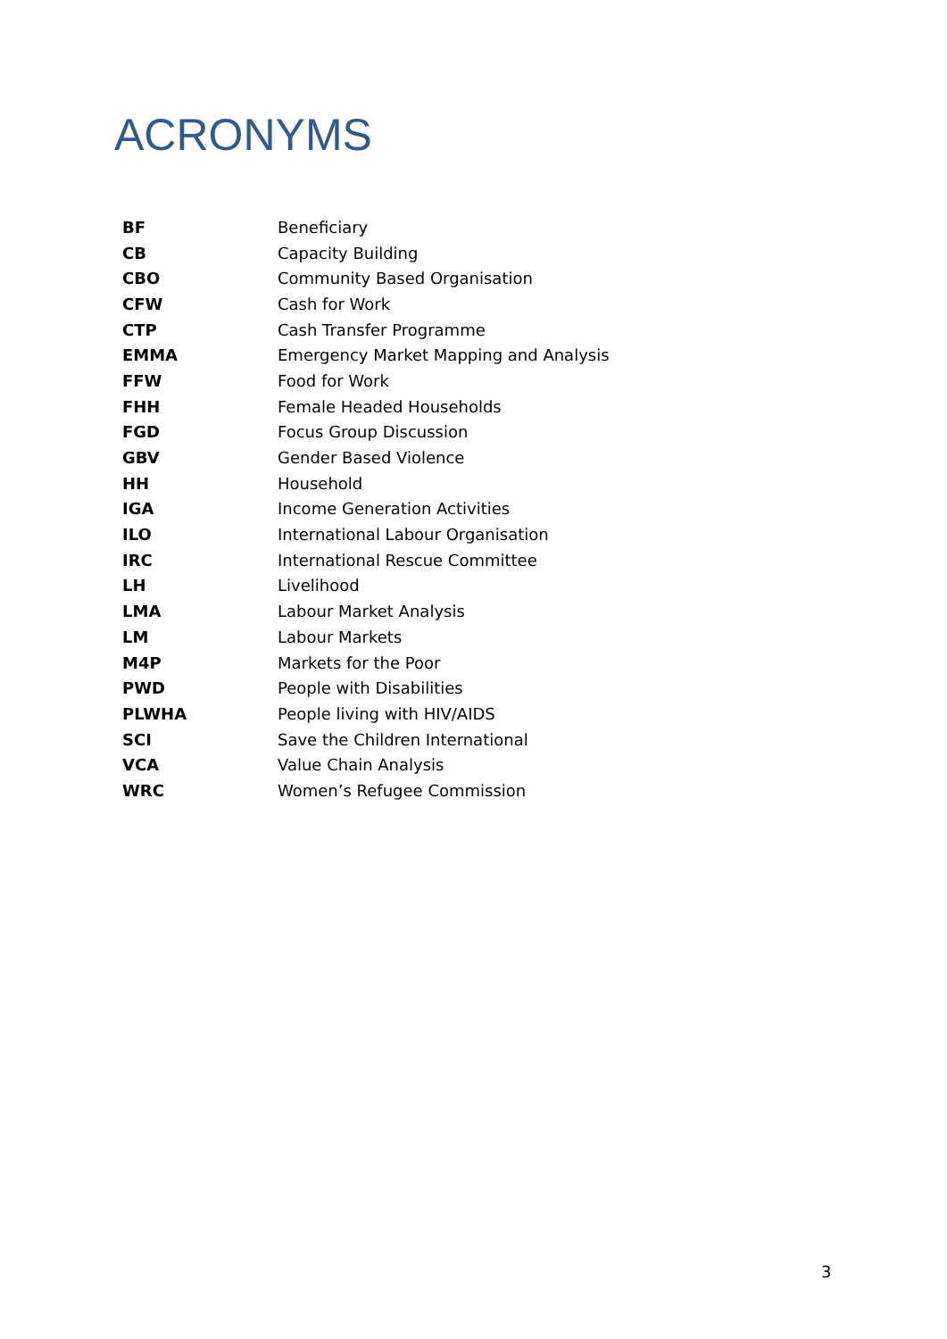ACRONYMS
| BF | Beneficiary |
| CB | Capacity Building |
| CBO | Community Based Organisation |
| CFW | Cash for Work |
| CTP | Cash Transfer Programme |
| EMMA | Emergency Market Mapping and Analysis |
| FFW | Food for Work |
| FHH | Female Headed Households |
| FGD | Focus Group Discussion |
| GBV | Gender Based Violence |
| HH | Household |
| IGA | Income Generation Activities |
| ILO | International Labour Organisation |
| IRC | International Rescue Committee |
| LH | Livelihood |
| LMA | Labour Market Analysis |
| LM | Labour Markets |
| M4P | Markets for the Poor |
| PWD | People with Disabilities |
| PLWHA | People living with HIV/AIDS |
| SCI | Save the Children International |
| VCA | Value Chain Analysis |
| WRC | Women’s Refugee Commission |
3